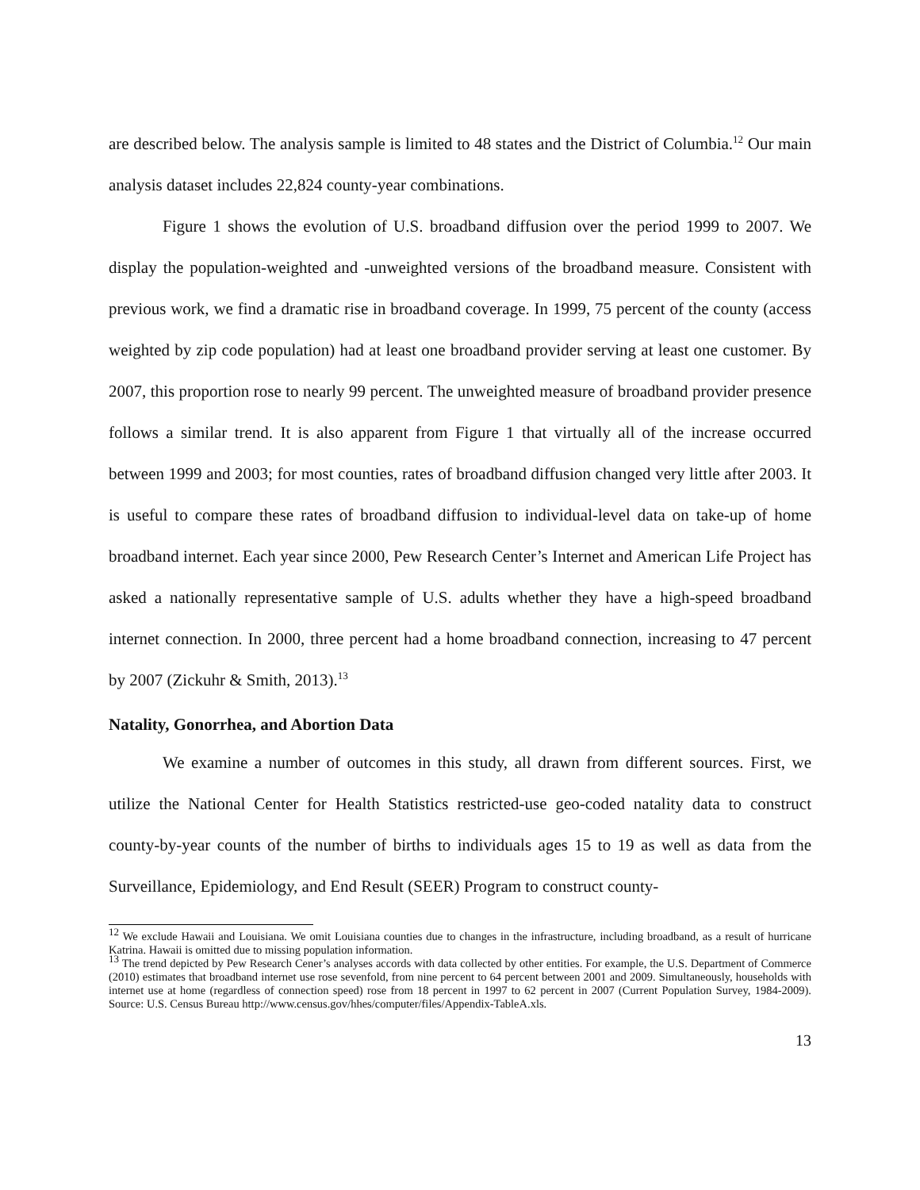are described below. The analysis sample is limited to 48 states and the District of Columbia.<sup>12</sup> Our main analysis dataset includes 22,824 county-year combinations.
Figure 1 shows the evolution of U.S. broadband diffusion over the period 1999 to 2007. We display the population-weighted and -unweighted versions of the broadband measure. Consistent with previous work, we find a dramatic rise in broadband coverage. In 1999, 75 percent of the county (access weighted by zip code population) had at least one broadband provider serving at least one customer. By 2007, this proportion rose to nearly 99 percent. The unweighted measure of broadband provider presence follows a similar trend. It is also apparent from Figure 1 that virtually all of the increase occurred between 1999 and 2003; for most counties, rates of broadband diffusion changed very little after 2003. It is useful to compare these rates of broadband diffusion to individual-level data on take-up of home broadband internet. Each year since 2000, Pew Research Center’s Internet and American Life Project has asked a nationally representative sample of U.S. adults whether they have a high-speed broadband internet connection. In 2000, three percent had a home broadband connection, increasing to 47 percent by 2007 (Zickuhr & Smith, 2013).<sup>13</sup>
Natality, Gonorrhea, and Abortion Data
We examine a number of outcomes in this study, all drawn from different sources. First, we utilize the National Center for Health Statistics restricted-use geo-coded natality data to construct county-by-year counts of the number of births to individuals ages 15 to 19 as well as data from the Surveillance, Epidemiology, and End Result (SEER) Program to construct county-
<sup>12</sup> We exclude Hawaii and Louisiana. We omit Louisiana counties due to changes in the infrastructure, including broadband, as a result of hurricane Katrina. Hawaii is omitted due to missing population information.
<sup>13</sup> The trend depicted by Pew Research Cener’s analyses accords with data collected by other entities. For example, the U.S. Department of Commerce (2010) estimates that broadband internet use rose sevenfold, from nine percent to 64 percent between 2001 and 2009. Simultaneously, households with internet use at home (regardless of connection speed) rose from 18 percent in 1997 to 62 percent in 2007 (Current Population Survey, 1984-2009). Source: U.S. Census Bureau http://www.census.gov/hhes/computer/files/Appendix-TableA.xls.
13